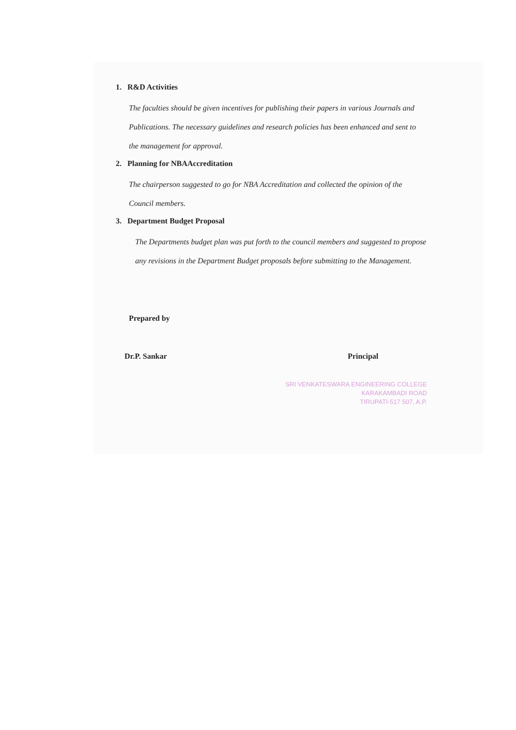1. R&D Activities
The faculties should be given incentives for publishing their papers in various Journals and Publications. The necessary guidelines and research policies has been enhanced and sent to the management for approval.
2. Planning for NBAAccreditation
The chairperson suggested to go for NBA Accreditation and collected the opinion of the Council members.
3. Department Budget Proposal
The Departments budget plan was put forth to the council members and suggested to propose any revisions in the Department Budget proposals before submitting to the Management.
Prepared by
Dr.P. Sankar Principal
SRI VENKATESWARA ENGINEERING COLLEGE
KARAKAMBADI ROAD
TIRUPATI-517 507, A.P.